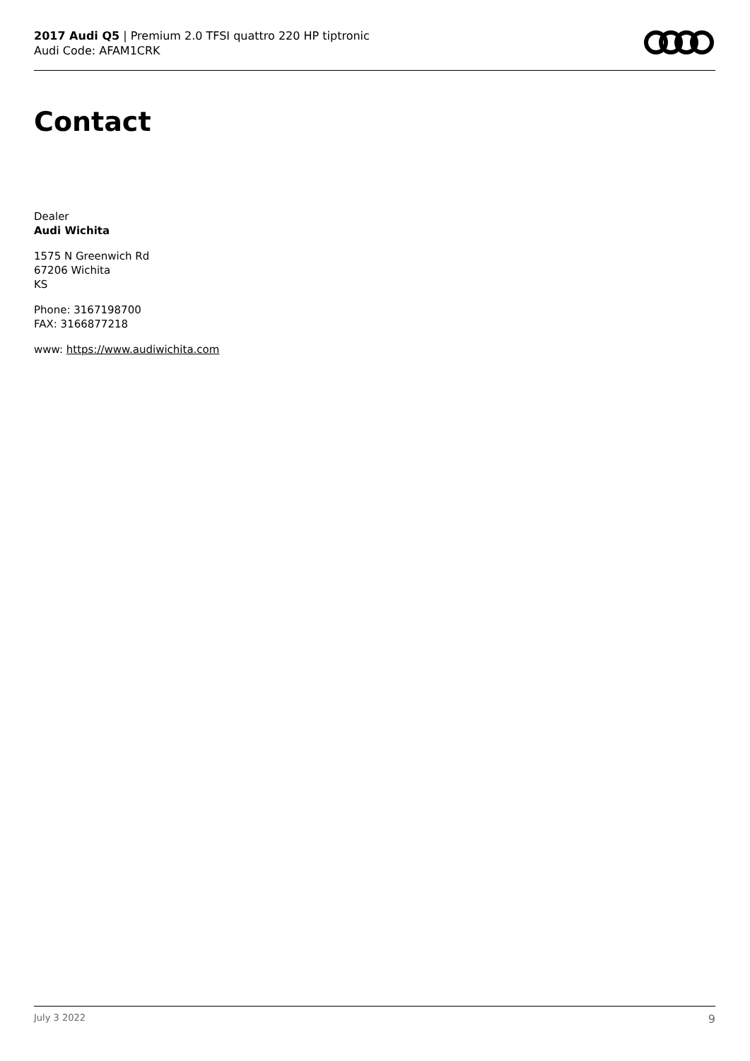2017 Audi Q5 | Premium 2.0 TFSI quattro 220 HP tiptronic
Audi Code: AFAM1CRK
Contact
Dealer
Audi Wichita
1575 N Greenwich Rd
67206 Wichita
KS
Phone: 3167198700
FAX: 3166877218
www: https://www.audiwichita.com
July 3 2022 9